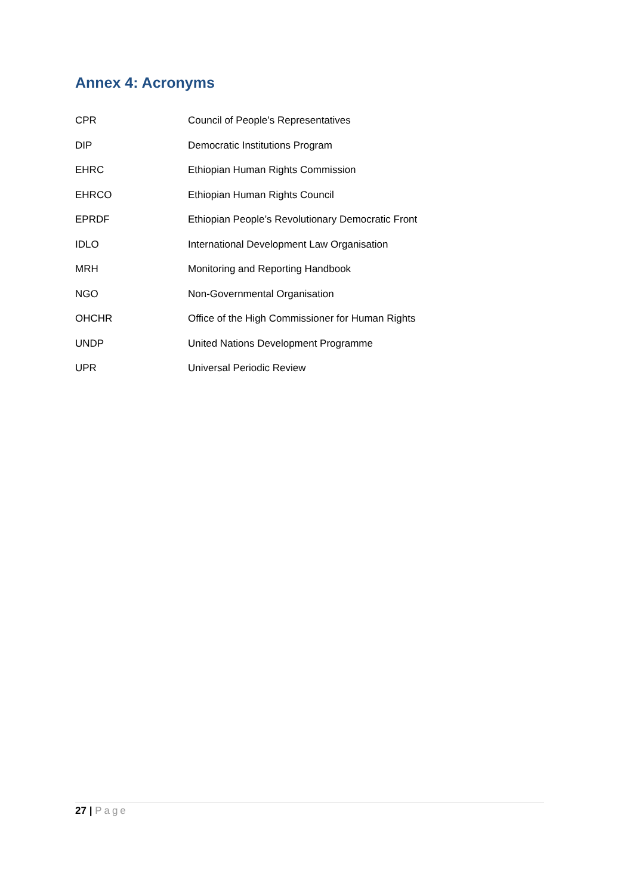Annex 4: Acronyms
| CPR | Council of People’s Representatives |
| DIP | Democratic Institutions Program |
| EHRC | Ethiopian Human Rights Commission |
| EHRCO | Ethiopian Human Rights Council |
| EPRDF | Ethiopian People’s Revolutionary Democratic Front |
| IDLO | International Development Law Organisation |
| MRH | Monitoring and Reporting Handbook |
| NGO | Non-Governmental Organisation |
| OHCHR | Office of the High Commissioner for Human Rights |
| UNDP | United Nations Development Programme |
| UPR | Universal Periodic Review |
27 | Page